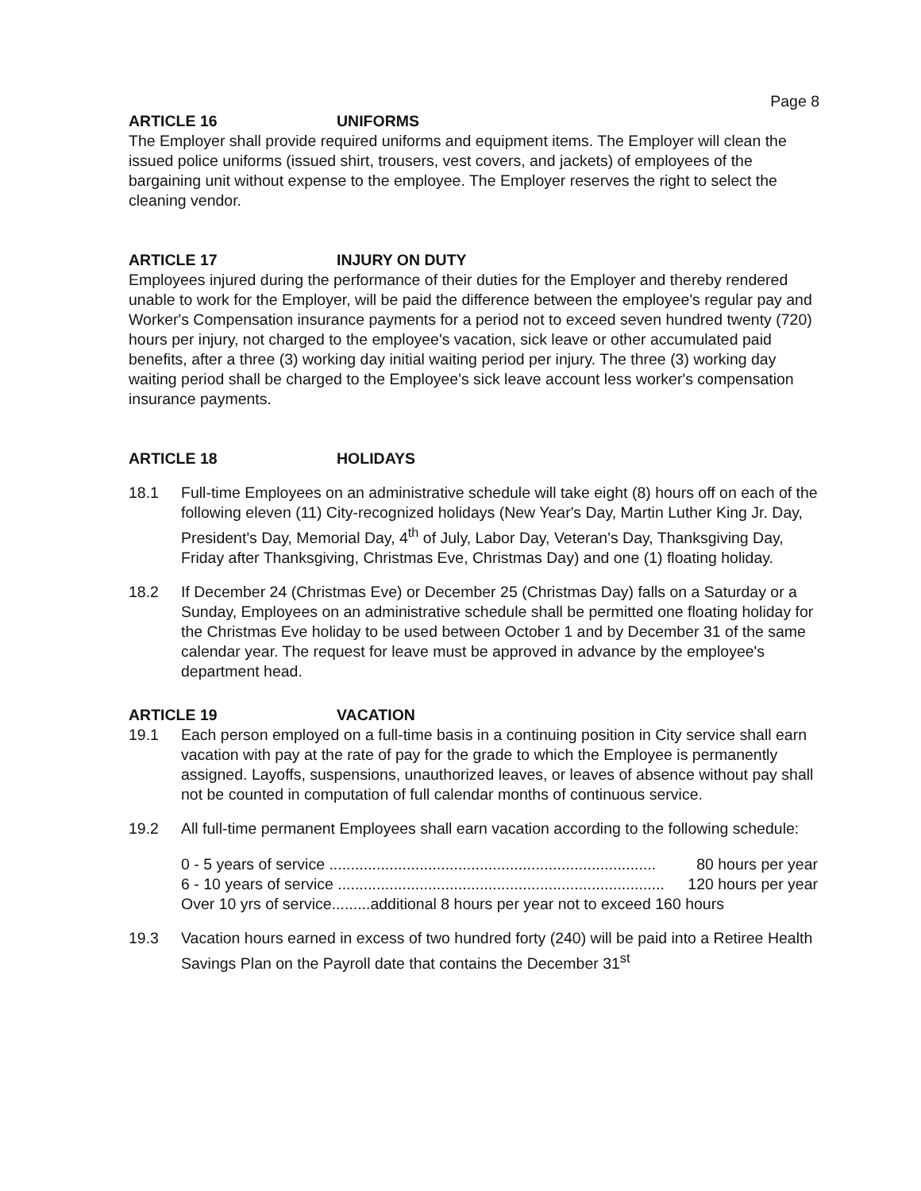Page 8
ARTICLE 16 UNIFORMS
The Employer shall provide required uniforms and equipment items. The Employer will clean the issued police uniforms (issued shirt, trousers, vest covers, and jackets) of employees of the bargaining unit without expense to the employee. The Employer reserves the right to select the cleaning vendor.
ARTICLE 17 INJURY ON DUTY
Employees injured during the performance of their duties for the Employer and thereby rendered unable to work for the Employer, will be paid the difference between the employee's regular pay and Worker's Compensation insurance payments for a period not to exceed seven hundred twenty (720) hours per injury, not charged to the employee's vacation, sick leave or other accumulated paid benefits, after a three (3) working day initial waiting period per injury. The three (3) working day waiting period shall be charged to the Employee's sick leave account less worker's compensation insurance payments.
ARTICLE 18 HOLIDAYS
18.1 Full-time Employees on an administrative schedule will take eight (8) hours off on each of the following eleven (11) City-recognized holidays (New Year's Day, Martin Luther King Jr. Day, President's Day, Memorial Day, 4<sup>th</sup> of July, Labor Day, Veteran's Day, Thanksgiving Day, Friday after Thanksgiving, Christmas Eve, Christmas Day) and one (1) floating holiday.
18.2 If December 24 (Christmas Eve) or December 25 (Christmas Day) falls on a Saturday or a Sunday, Employees on an administrative schedule shall be permitted one floating holiday for the Christmas Eve holiday to be used between October 1 and by December 31 of the same calendar year. The request for leave must be approved in advance by the employee's department head.
ARTICLE 19 VACATION
19.1 Each person employed on a full-time basis in a continuing position in City service shall earn vacation with pay at the rate of pay for the grade to which the Employee is permanently assigned. Layoffs, suspensions, unauthorized leaves, or leaves of absence without pay shall not be counted in computation of full calendar months of continuous service.
19.2 All full-time permanent Employees shall earn vacation according to the following schedule:
0 - 5 years of service ............................................................................ 80 hours per year
6 - 10 years of service ............................................................................ 120 hours per year
Over 10 yrs of service.........additional 8 hours per year not to exceed 160 hours
19.3 Vacation hours earned in excess of two hundred forty (240) will be paid into a Retiree Health Savings Plan on the Payroll date that contains the December 31<sup>st</sup>